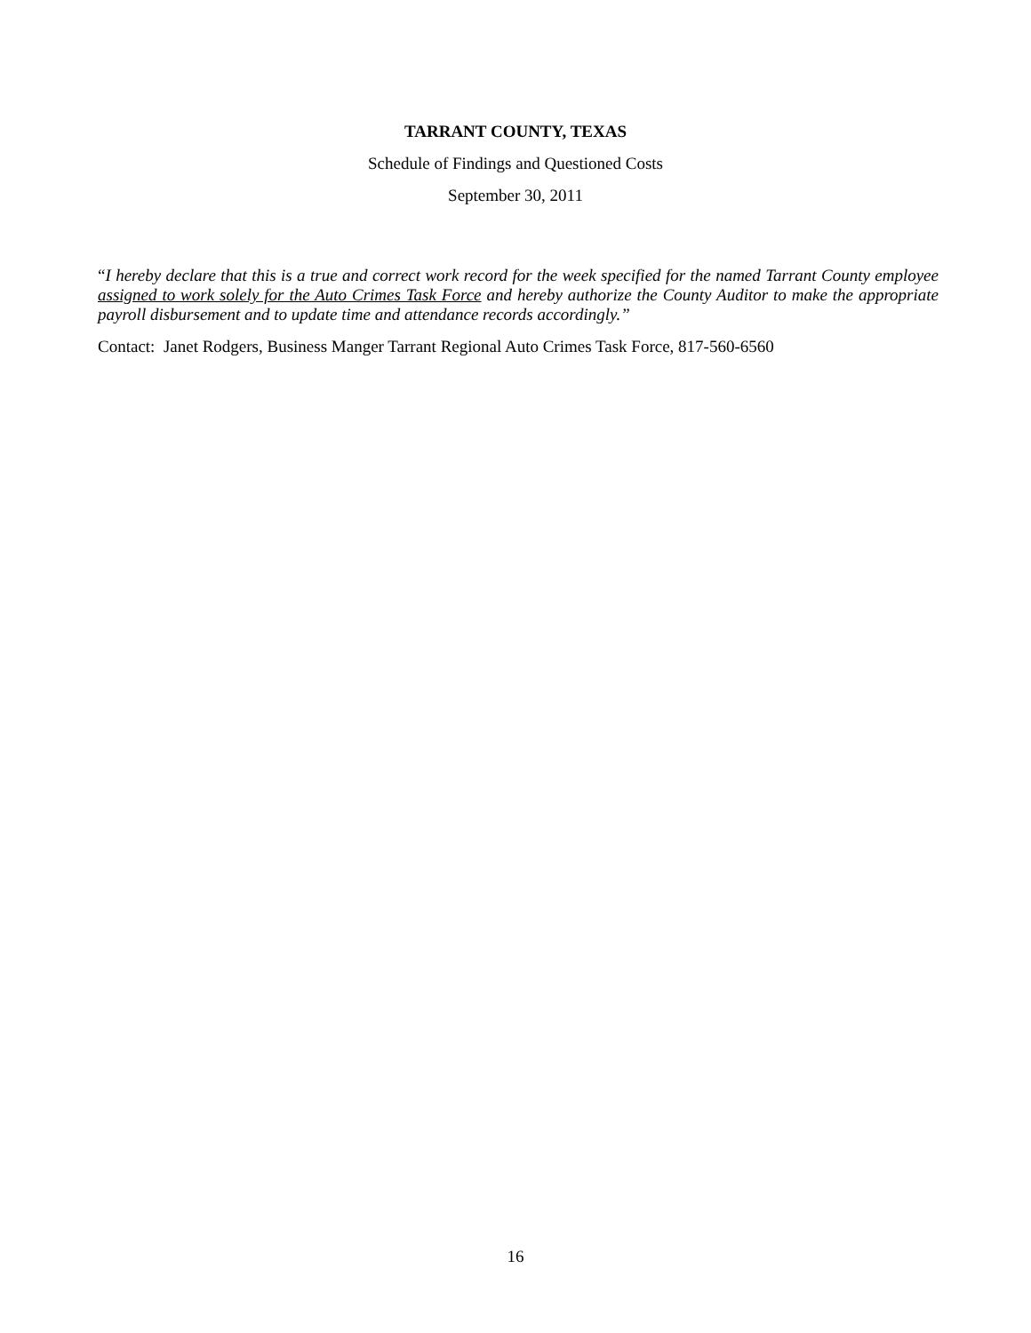TARRANT COUNTY, TEXAS
Schedule of Findings and Questioned Costs
September 30, 2011
“I hereby declare that this is a true and correct work record for the week specified for the named Tarrant County employee assigned to work solely for the Auto Crimes Task Force and hereby authorize the County Auditor to make the appropriate payroll disbursement and to update time and attendance records accordingly.”
Contact: Janet Rodgers, Business Manger Tarrant Regional Auto Crimes Task Force, 817-560-6560
16